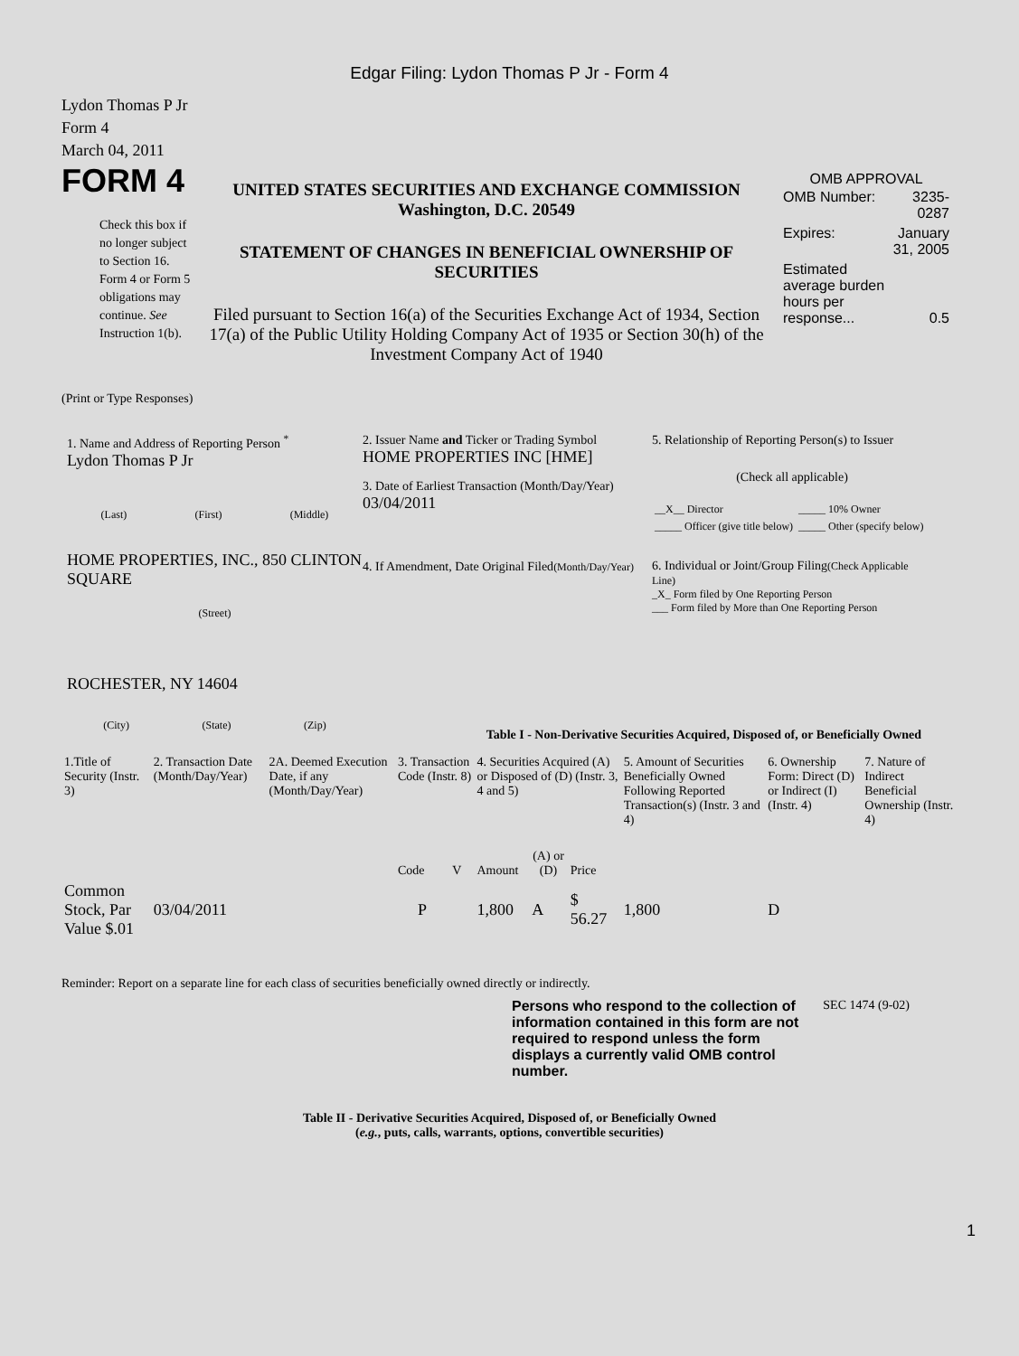Edgar Filing: Lydon Thomas P Jr - Form 4
Lydon Thomas P Jr
Form 4
March 04, 2011
FORM 4
Check this box if no longer subject to Section 16. Form 4 or Form 5 obligations may continue. See Instruction 1(b).
UNITED STATES SECURITIES AND EXCHANGE COMMISSION
Washington, D.C. 20549
STATEMENT OF CHANGES IN BENEFICIAL OWNERSHIP OF SECURITIES
Filed pursuant to Section 16(a) of the Securities Exchange Act of 1934, Section 17(a) of the Public Utility Holding Company Act of 1935 or Section 30(h) of the Investment Company Act of 1940
OMB APPROVAL
| OMB Number: | 3235-0287 |
| Expires: | January 31, 2005 |
| Estimated average burden hours per response... | 0.5 |
(Print or Type Responses)
1. Name and Address of Reporting Person <sup>*</sup>
Lydon Thomas P Jr
(Last) (First) (Middle)
HOME PROPERTIES, INC., 850 CLINTON SQUARE
(Street)
ROCHESTER, NY 14604
(City) (State) (Zip)
2. Issuer Name and Ticker or Trading Symbol
HOME PROPERTIES INC [HME]
3. Date of Earliest Transaction (Month/Day/Year)
03/04/2011
4. If Amendment, Date Original Filed(Month/Day/Year)
5. Relationship of Reporting Person(s) to Issuer
(Check all applicable)
| __X__ Director | _____ 10% Owner |
| _____ Officer (give title below) | _____ Other (specify below) |
6. Individual or Joint/Group Filing(Check Applicable Line)
_X_ Form filed by One Reporting Person
___ Form filed by More than One Reporting Person
Table I - Non-Derivative Securities Acquired, Disposed of, or Beneficially Owned
| 1.Title of Security (Instr. 3) | 2. Transaction Date (Month/Day/Year) | 2A. Deemed Execution Date, if any (Month/Day/Year) | 3. Transaction Code (Instr. 8) | | 4. Securities Acquired (A) or Disposed of (D) (Instr. 3, 4 and 5) | | | 5. Amount of Securities Beneficially Owned Following Reported Transaction(s) (Instr. 3 and 4) | 6. Ownership Form: Direct (D) or Indirect (I) (Instr. 4) | 7. Nature of Indirect Beneficial Ownership (Instr. 4) |
| --- | --- | --- | --- | --- | --- | --- | --- | --- | --- | --- |
| | | | Code | V | Amount | (A) or (D) | Price | | | |
| Common Stock, Par Value $.01 | 03/04/2011 | | P | | 1,800 | A | $ 56.27 | 1,800 | D | |
Reminder: Report on a separate line for each class of securities beneficially owned directly or indirectly.
Persons who respond to the collection of information contained in this form are not required to respond unless the form displays a currently valid OMB control number.
SEC 1474 (9-02)
Table II - Derivative Securities Acquired, Disposed of, or Beneficially Owned
(e.g., puts, calls, warrants, options, convertible securities)
1